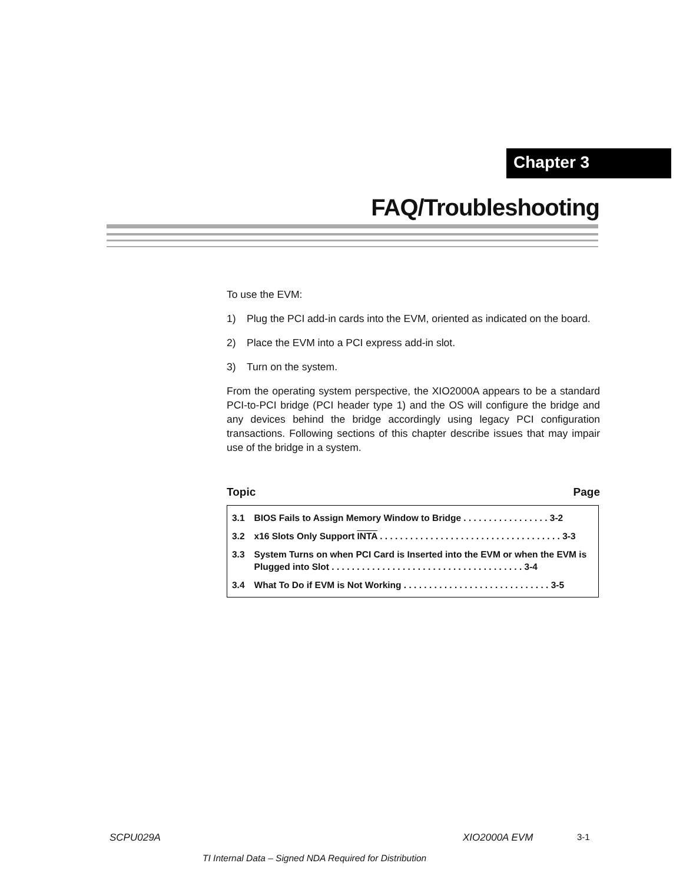Chapter 3
FAQ/Troubleshooting
To use the EVM:
1) Plug the PCI add-in cards into the EVM, oriented as indicated on the board.
2) Place the EVM into a PCI express add-in slot.
3) Turn on the system.
From the operating system perspective, the XIO2000A appears to be a standard PCI-to-PCI bridge (PCI header type 1) and the OS will configure the bridge and any devices behind the bridge accordingly using legacy PCI configuration transactions. Following sections of this chapter describe issues that may impair use of the bridge in a system.
Topic Page
| 3.1 | BIOS Fails to Assign Memory Window to Bridge . . . . . . . . . . . . . . . . . 3-2 |
| 3.2 | x16 Slots Only Support INTA . . . . . . . . . . . . . . . . . . . . . . . . . . . . . . . . . . . . 3-3 |
| 3.3 | System Turns on when PCI Card is Inserted into the EVM or when the EVM is Plugged into Slot . . . . . . . . . . . . . . . . . . . . . . . . . . . . . . . . . . . . . . 3-4 |
| 3.4 | What To Do if EVM is Not Working . . . . . . . . . . . . . . . . . . . . . . . . . . . . . 3-5 |
SCPU029A XIO2000A EVM 3-1
TI Internal Data – Signed NDA Required for Distribution